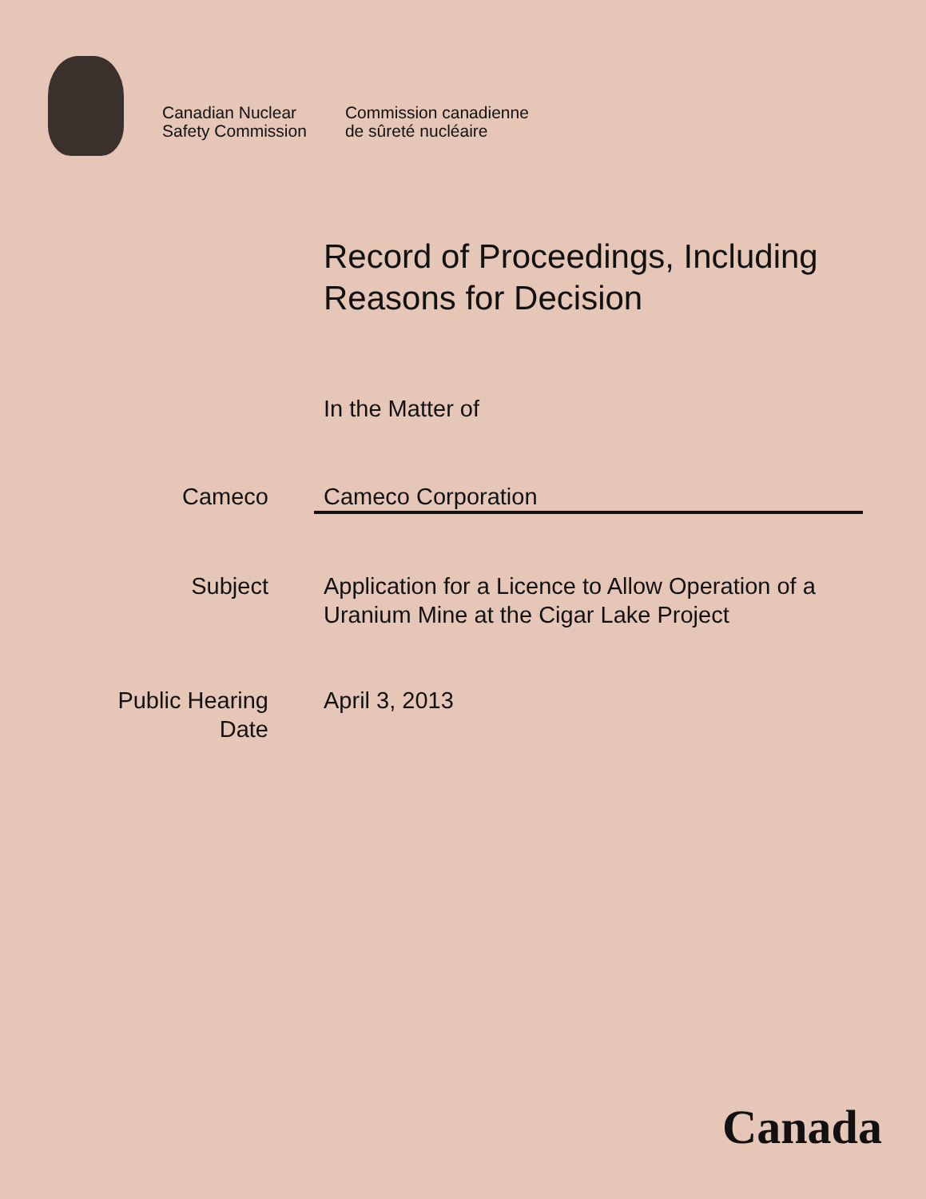Canadian Nuclear
Safety Commission
Commission canadienne
de sûreté nucléaire
Record of Proceedings, Including
Reasons for Decision
In the Matter of
Cameco Cameco Corporation
Subject Application for a Licence to Allow Operation of a Uranium Mine at the Cigar Lake Project
Public Hearing
Date
April 3, 2013
Canada